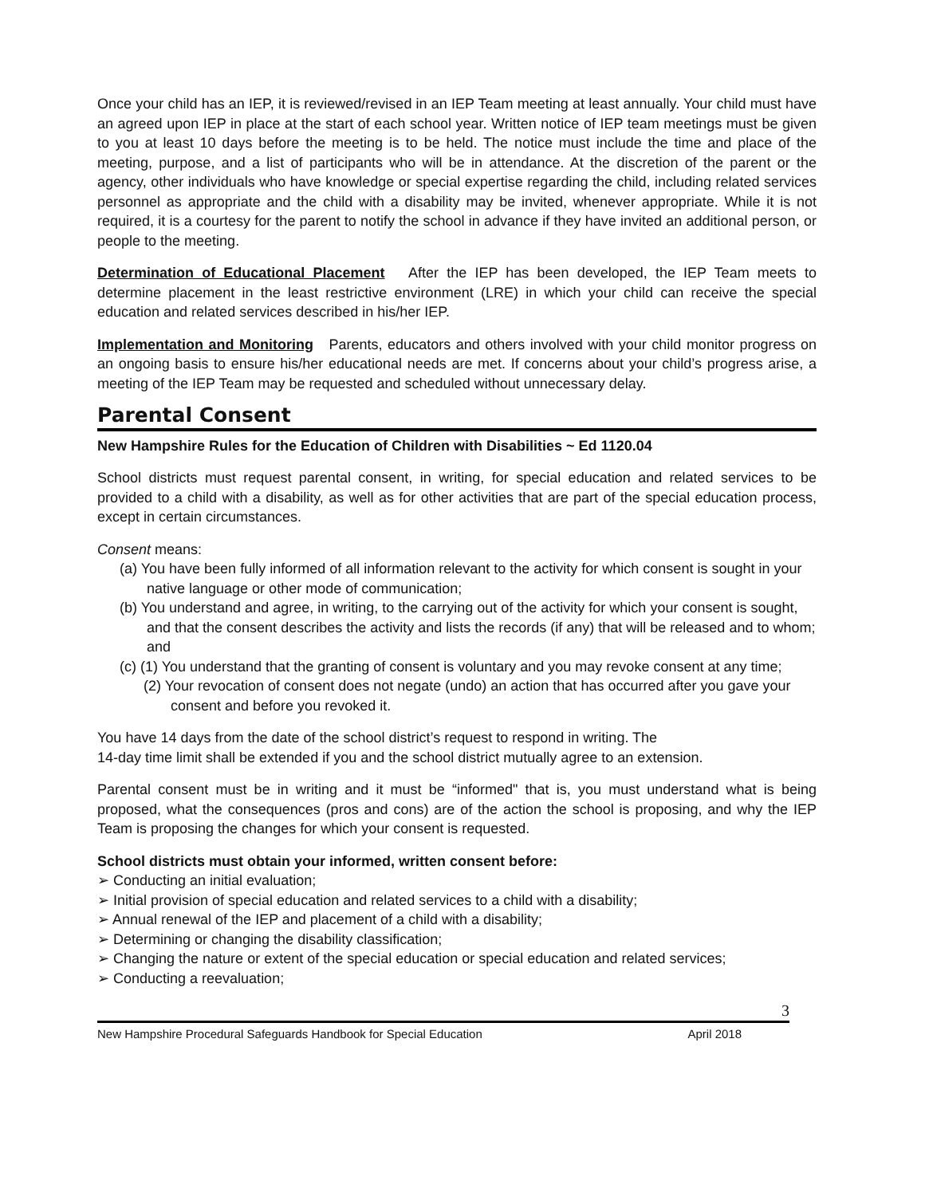Once your child has an IEP, it is reviewed/revised in an IEP Team meeting at least annually. Your child must have an agreed upon IEP in place at the start of each school year. Written notice of IEP team meetings must be given to you at least 10 days before the meeting is to be held. The notice must include the time and place of the meeting, purpose, and a list of participants who will be in attendance. At the discretion of the parent or the agency, other individuals who have knowledge or special expertise regarding the child, including related services personnel as appropriate and the child with a disability may be invited, whenever appropriate. While it is not required, it is a courtesy for the parent to notify the school in advance if they have invited an additional person, or people to the meeting.
Determination of Educational Placement After the IEP has been developed, the IEP Team meets to determine placement in the least restrictive environment (LRE) in which your child can receive the special education and related services described in his/her IEP.
Implementation and Monitoring Parents, educators and others involved with your child monitor progress on an ongoing basis to ensure his/her educational needs are met. If concerns about your child’s progress arise, a meeting of the IEP Team may be requested and scheduled without unnecessary delay.
Parental Consent
New Hampshire Rules for the Education of Children with Disabilities ~ Ed 1120.04
School districts must request parental consent, in writing, for special education and related services to be provided to a child with a disability, as well as for other activities that are part of the special education process, except in certain circumstances.
Consent means:
(a) You have been fully informed of all information relevant to the activity for which consent is sought in your native language or other mode of communication;
(b) You understand and agree, in writing, to the carrying out of the activity for which your consent is sought, and that the consent describes the activity and lists the records (if any) that will be released and to whom; and
(c) (1) You understand that the granting of consent is voluntary and you may revoke consent at any time;
(2) Your revocation of consent does not negate (undo) an action that has occurred after you gave your consent and before you revoked it.
You have 14 days from the date of the school district’s request to respond in writing. The
14-day time limit shall be extended if you and the school district mutually agree to an extension.
Parental consent must be in writing and it must be “informed" that is, you must understand what is being proposed, what the consequences (pros and cons) are of the action the school is proposing, and why the IEP Team is proposing the changes for which your consent is requested.
School districts must obtain your informed, written consent before:
➢ Conducting an initial evaluation;
➢ Initial provision of special education and related services to a child with a disability;
➢ Annual renewal of the IEP and placement of a child with a disability;
➢ Determining or changing the disability classification;
➢ Changing the nature or extent of the special education or special education and related services;
➢ Conducting a reevaluation;
3
New Hampshire Procedural Safeguards Handbook for Special Education April 2018